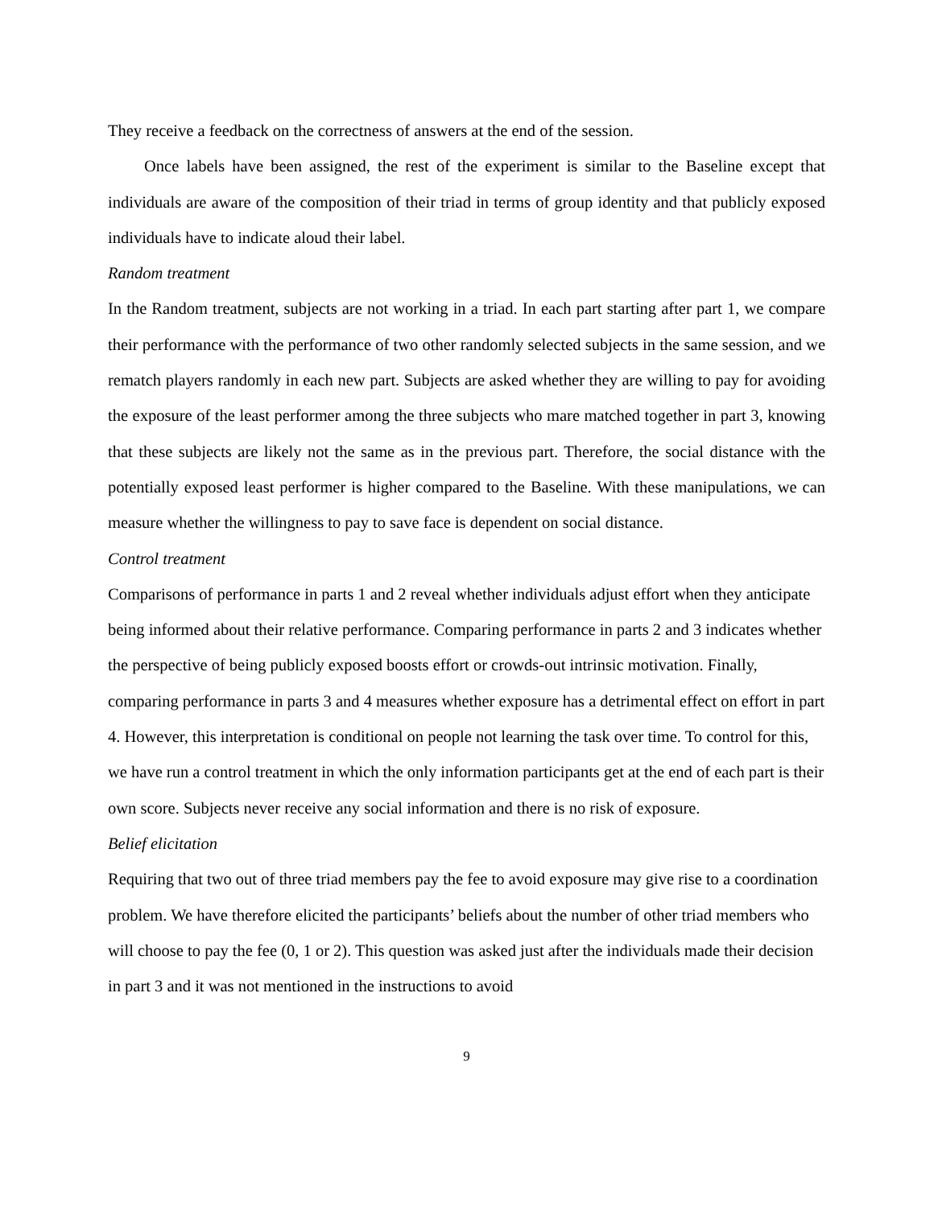They receive a feedback on the correctness of answers at the end of the session.
Once labels have been assigned, the rest of the experiment is similar to the Baseline except that individuals are aware of the composition of their triad in terms of group identity and that publicly exposed individuals have to indicate aloud their label.
Random treatment
In the Random treatment, subjects are not working in a triad. In each part starting after part 1, we compare their performance with the performance of two other randomly selected subjects in the same session, and we rematch players randomly in each new part. Subjects are asked whether they are willing to pay for avoiding the exposure of the least performer among the three subjects who mare matched together in part 3, knowing that these subjects are likely not the same as in the previous part. Therefore, the social distance with the potentially exposed least performer is higher compared to the Baseline. With these manipulations, we can measure whether the willingness to pay to save face is dependent on social distance.
Control treatment
Comparisons of performance in parts 1 and 2 reveal whether individuals adjust effort when they anticipate being informed about their relative performance. Comparing performance in parts 2 and 3 indicates whether the perspective of being publicly exposed boosts effort or crowds-out intrinsic motivation. Finally, comparing performance in parts 3 and 4 measures whether exposure has a detrimental effect on effort in part 4. However, this interpretation is conditional on people not learning the task over time. To control for this, we have run a control treatment in which the only information participants get at the end of each part is their own score. Subjects never receive any social information and there is no risk of exposure.
Belief elicitation
Requiring that two out of three triad members pay the fee to avoid exposure may give rise to a coordination problem. We have therefore elicited the participants’ beliefs about the number of other triad members who will choose to pay the fee (0, 1 or 2). This question was asked just after the individuals made their decision in part 3 and it was not mentioned in the instructions to avoid
9